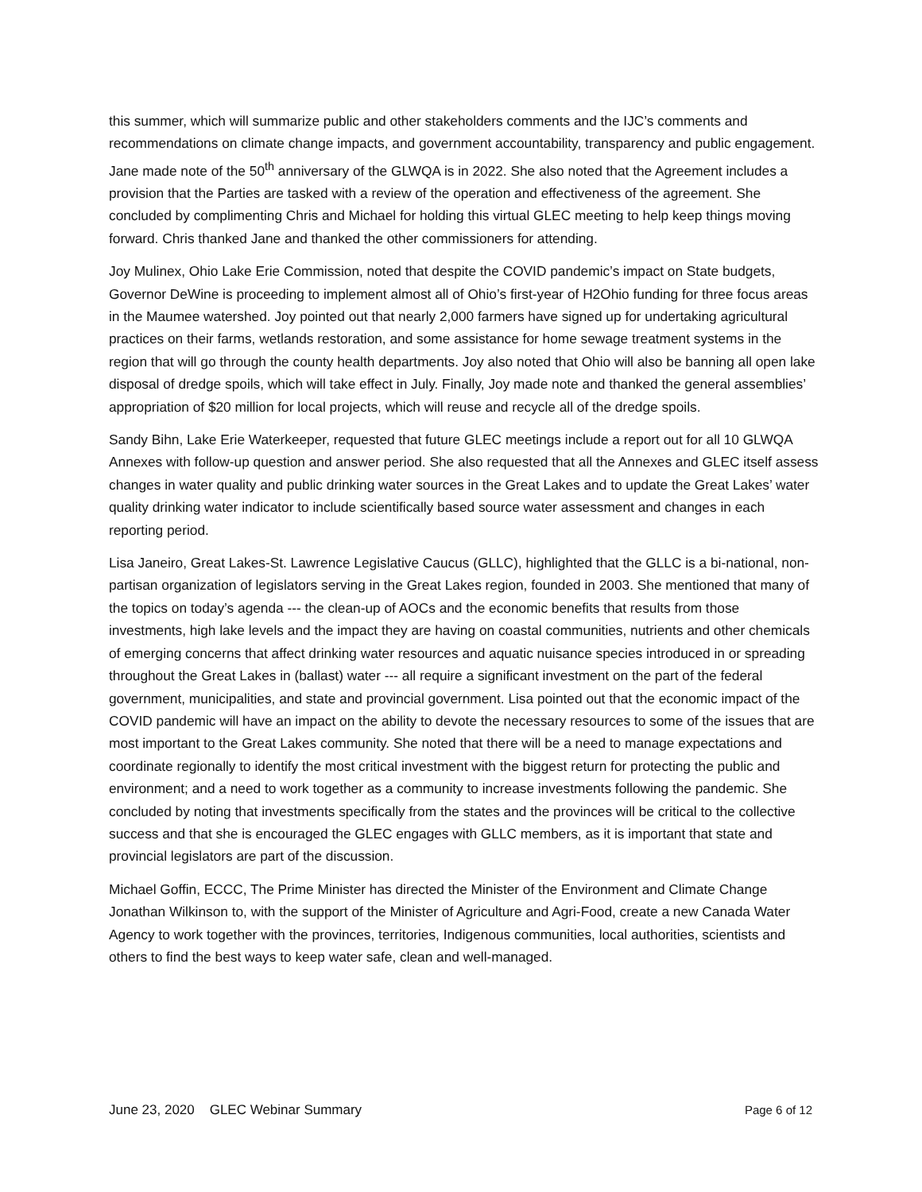this summer, which will summarize public and other stakeholders comments and the IJC’s comments and recommendations on climate change impacts, and government accountability, transparency and public engagement. Jane made note of the 50<sup>th</sup> anniversary of the GLWQA is in 2022. She also noted that the Agreement includes a provision that the Parties are tasked with a review of the operation and effectiveness of the agreement. She concluded by complimenting Chris and Michael for holding this virtual GLEC meeting to help keep things moving forward. Chris thanked Jane and thanked the other commissioners for attending.
Joy Mulinex, Ohio Lake Erie Commission, noted that despite the COVID pandemic’s impact on State budgets, Governor DeWine is proceeding to implement almost all of Ohio’s first-year of H2Ohio funding for three focus areas in the Maumee watershed. Joy pointed out that nearly 2,000 farmers have signed up for undertaking agricultural practices on their farms, wetlands restoration, and some assistance for home sewage treatment systems in the region that will go through the county health departments. Joy also noted that Ohio will also be banning all open lake disposal of dredge spoils, which will take effect in July. Finally, Joy made note and thanked the general assemblies’ appropriation of $20 million for local projects, which will reuse and recycle all of the dredge spoils.
Sandy Bihn, Lake Erie Waterkeeper, requested that future GLEC meetings include a report out for all 10 GLWQA Annexes with follow-up question and answer period. She also requested that all the Annexes and GLEC itself assess changes in water quality and public drinking water sources in the Great Lakes and to update the Great Lakes’ water quality drinking water indicator to include scientifically based source water assessment and changes in each reporting period.
Lisa Janeiro, Great Lakes-St. Lawrence Legislative Caucus (GLLC), highlighted that the GLLC is a bi-national, non-partisan organization of legislators serving in the Great Lakes region, founded in 2003. She mentioned that many of the topics on today’s agenda --- the clean-up of AOCs and the economic benefits that results from those investments, high lake levels and the impact they are having on coastal communities, nutrients and other chemicals of emerging concerns that affect drinking water resources and aquatic nuisance species introduced in or spreading throughout the Great Lakes in (ballast) water --- all require a significant investment on the part of the federal government, municipalities, and state and provincial government. Lisa pointed out that the economic impact of the COVID pandemic will have an impact on the ability to devote the necessary resources to some of the issues that are most important to the Great Lakes community. She noted that there will be a need to manage expectations and coordinate regionally to identify the most critical investment with the biggest return for protecting the public and environment; and a need to work together as a community to increase investments following the pandemic. She concluded by noting that investments specifically from the states and the provinces will be critical to the collective success and that she is encouraged the GLEC engages with GLLC members, as it is important that state and provincial legislators are part of the discussion.
Michael Goffin, ECCC, The Prime Minister has directed the Minister of the Environment and Climate Change Jonathan Wilkinson to, with the support of the Minister of Agriculture and Agri-Food, create a new Canada Water Agency to work together with the provinces, territories, Indigenous communities, local authorities, scientists and others to find the best ways to keep water safe, clean and well-managed.
June 23, 2020 GLEC Webinar Summary Page 6 of 12